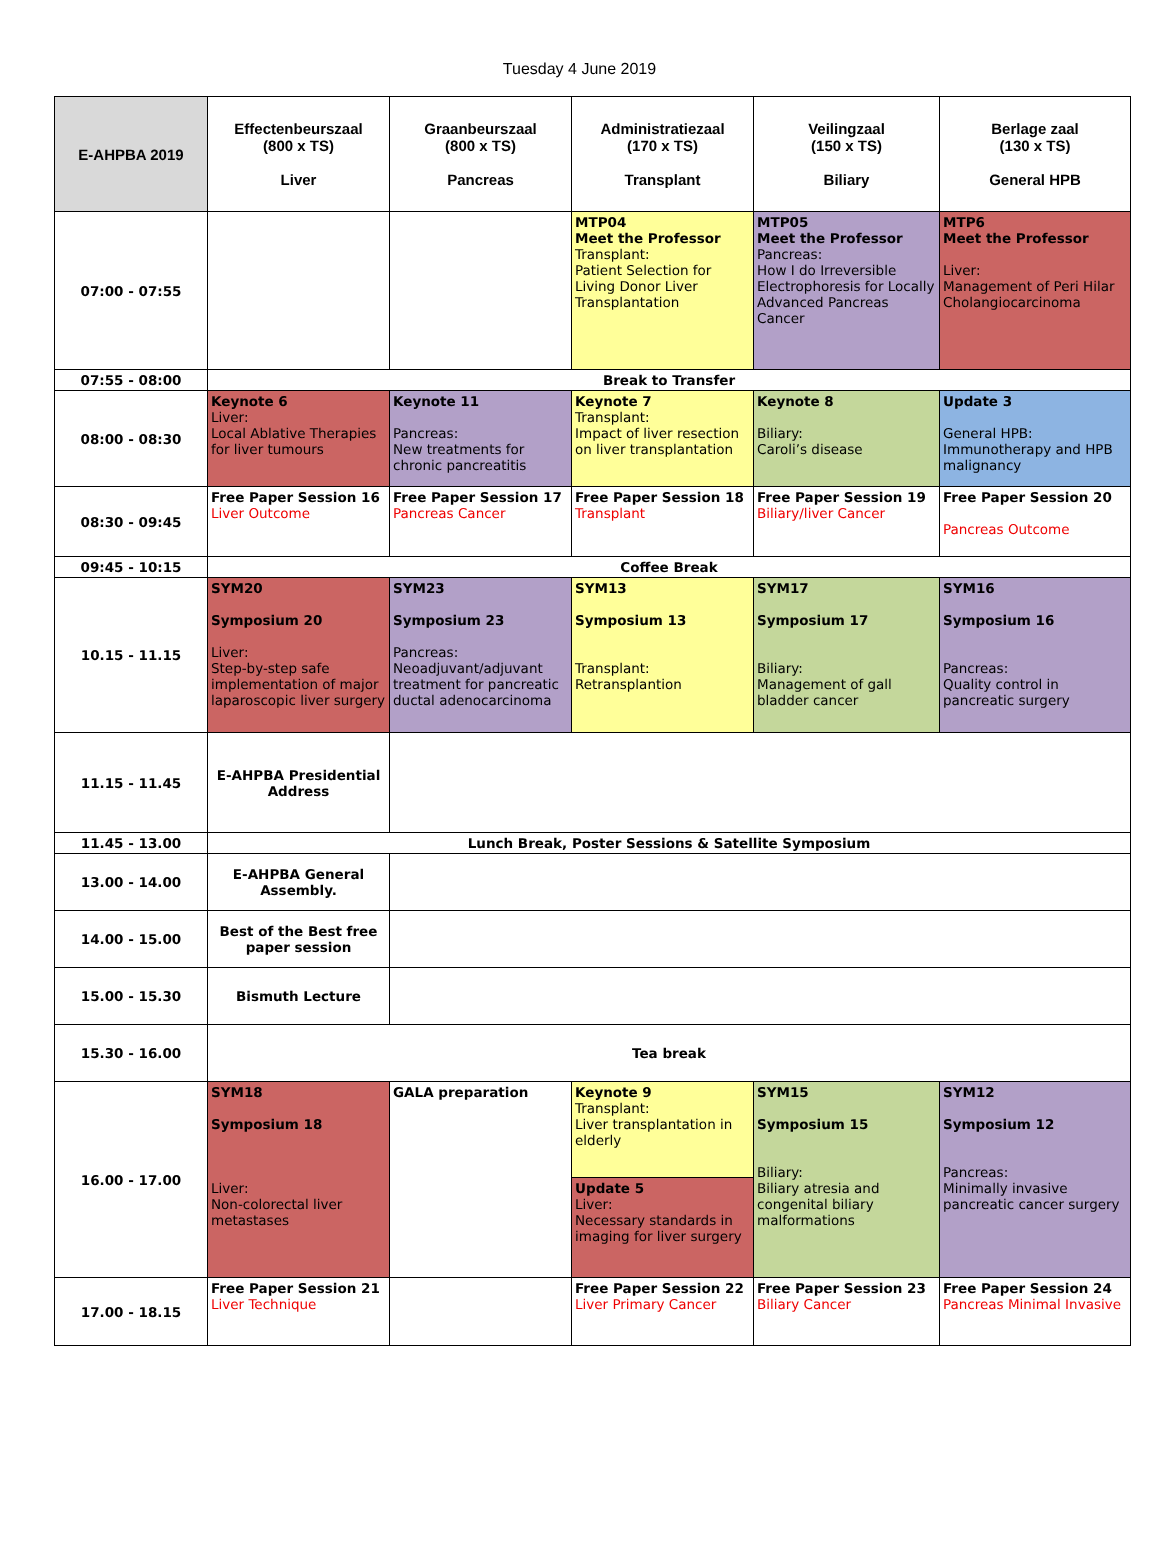Tuesday 4 June 2019
| E-AHPBA 2019 | Effectenbeurszaal (800 x TS) Liver | Graanbeurszaal (800 x TS) Pancreas | Administratiezaal (170 x TS) Transplant | Veilingzaal (150 x TS) Biliary | Berlage zaal (130 x TS) General HPB |
| --- | --- | --- | --- | --- | --- |
| 07:00 - 07:55 | | | MTP04 Meet the Professor Transplant: Patient Selection for Living Donor Liver Transplantation | MTP05 Meet the Professor Pancreas: How I do Irreversible Electrophoresis for Locally Advanced Pancreas Cancer | MTP6 Meet the Professor Liver: Management of Peri Hilar Cholangiocarcinoma |
| 07:55 - 08:00 | Break to Transfer | | | | |
| 08:00 - 08:30 | Keynote 6 Liver: Local Ablative Therapies for liver tumours | Keynote 11 Pancreas: New treatments for chronic pancreatitis | Keynote 7 Transplant: Impact of liver resection on liver transplantation | Keynote 8 Biliary: Caroli’s disease | Update 3 General HPB: Immunotherapy and HPB malignancy |
| 08:30 - 09:45 | Free Paper Session 16 Liver Outcome | Free Paper Session 17 Pancreas Cancer | Free Paper Session 18 Transplant | Free Paper Session 19 Biliary/liver Cancer | Free Paper Session 20 Pancreas Outcome |
| 09:45 - 10:15 | Coffee Break | | | | |
| 10.15 - 11.15 | SYM20 Symposium 20 Liver: Step-by-step safe implementation of major laparoscopic liver surgery | SYM23 Symposium 23 Pancreas: Neoadjuvant/adjuvant treatment for pancreatic ductal adenocarcinoma | SYM13 Symposium 13 Transplant: Retransplantion | SYM17 Symposium 17 Biliary: Management of gall bladder cancer | SYM16 Symposium 16 Pancreas: Quality control in pancreatic surgery |
| 11.15 - 11.45 | E-AHPBA Presidential Address | | | | |
| 11.45 - 13.00 | Lunch Break, Poster Sessions & Satellite Symposium | | | | |
| 13.00 - 14.00 | E-AHPBA General Assembly. | | | | |
| 14.00 - 15.00 | Best of the Best free paper session | | | | |
| 15.00 - 15.30 | Bismuth Lecture | | | | |
| 15.30 - 16.00 | Tea break | | | | |
| 16.00 - 17.00 | SYM18 Symposium 18 Liver: Non-colorectal liver metastases | GALA preparation | Keynote 9 Transplant: Liver transplantation in elderly | SYM15 Symposium 15 Biliary: Biliary atresia and congenital biliary malformations | SYM12 Symposium 12 Pancreas: Minimally invasive pancreatic cancer surgery |
| | | | Update 5 Liver: Necessary standards in imaging for liver surgery | | |
| 17.00 - 18.15 | Free Paper Session 21 Liver Technique | | Free Paper Session 22 Liver Primary Cancer | Free Paper Session 23 Biliary Cancer | Free Paper Session 24 Pancreas Minimal Invasive |